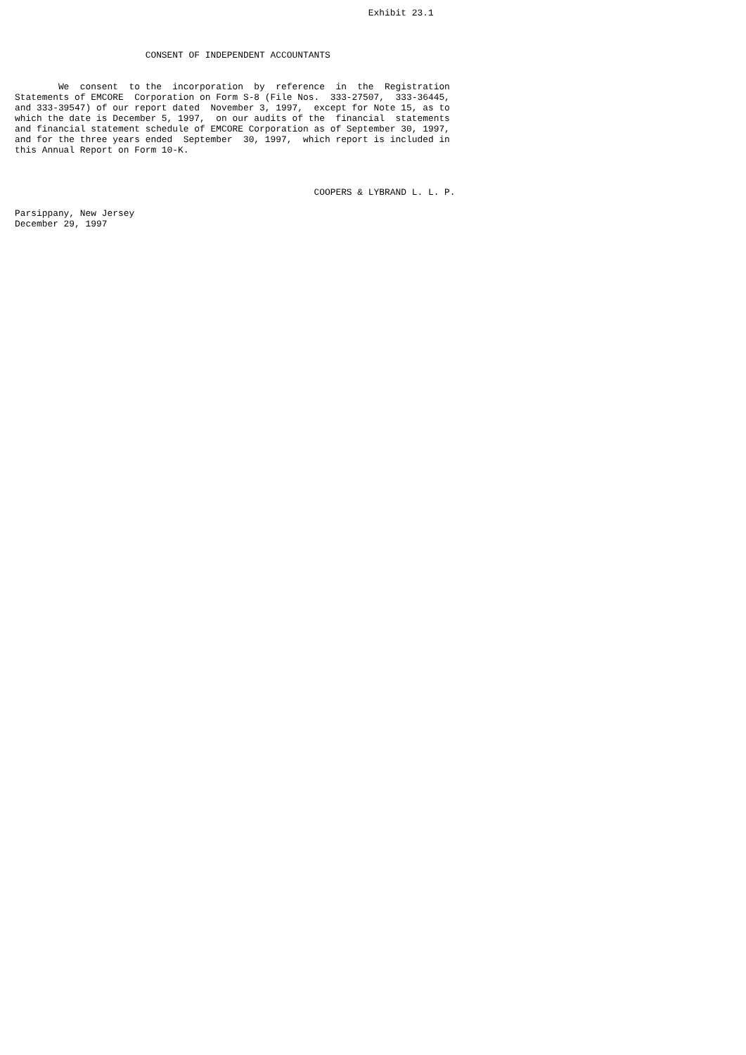Exhibit 23.1



                        CONSENT OF INDEPENDENT ACCOUNTANTS


        We  consent  to the  incorporation  by  reference  in  the  Registration
Statements of EMCORE  Corporation on Form S-8 (File Nos.  333-27507,  333-36445,
and 333-39547) of our report dated  November 3, 1997,  except for Note 15, as to
which the date is December 5, 1997,  on our audits of the  financial  statements
and financial statement schedule of EMCORE Corporation as of September 30, 1997,
and for the three years ended  September  30, 1997,  which report is included in
this Annual Report on Form 10-K.



                                                       COOPERS & LYBRAND L. L. P.

Parsippany, New Jersey
December 29, 1997